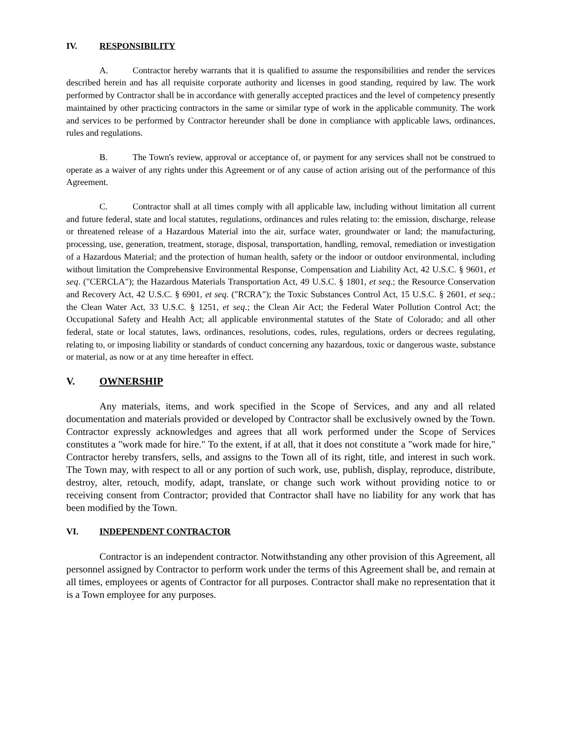IV. RESPONSIBILITY
A. Contractor hereby warrants that it is qualified to assume the responsibilities and render the services described herein and has all requisite corporate authority and licenses in good standing, required by law. The work performed by Contractor shall be in accordance with generally accepted practices and the level of competency presently maintained by other practicing contractors in the same or similar type of work in the applicable community. The work and services to be performed by Contractor hereunder shall be done in compliance with applicable laws, ordinances, rules and regulations.
B. The Town's review, approval or acceptance of, or payment for any services shall not be construed to operate as a waiver of any rights under this Agreement or of any cause of action arising out of the performance of this Agreement.
C. Contractor shall at all times comply with all applicable law, including without limitation all current and future federal, state and local statutes, regulations, ordinances and rules relating to: the emission, discharge, release or threatened release of a Hazardous Material into the air, surface water, groundwater or land; the manufacturing, processing, use, generation, treatment, storage, disposal, transportation, handling, removal, remediation or investigation of a Hazardous Material; and the protection of human health, safety or the indoor or outdoor environmental, including without limitation the Comprehensive Environmental Response, Compensation and Liability Act, 42 U.S.C. § 9601, et seq. ("CERCLA"); the Hazardous Materials Transportation Act, 49 U.S.C. § 1801, et seq.; the Resource Conservation and Recovery Act, 42 U.S.C. § 6901, et seq. ("RCRA"); the Toxic Substances Control Act, 15 U.S.C. § 2601, et seq.; the Clean Water Act, 33 U.S.C. § 1251, et seq.; the Clean Air Act; the Federal Water Pollution Control Act; the Occupational Safety and Health Act; all applicable environmental statutes of the State of Colorado; and all other federal, state or local statutes, laws, ordinances, resolutions, codes, rules, regulations, orders or decrees regulating, relating to, or imposing liability or standards of conduct concerning any hazardous, toxic or dangerous waste, substance or material, as now or at any time hereafter in effect.
V. OWNERSHIP
Any materials, items, and work specified in the Scope of Services, and any and all related documentation and materials provided or developed by Contractor shall be exclusively owned by the Town. Contractor expressly acknowledges and agrees that all work performed under the Scope of Services constitutes a "work made for hire." To the extent, if at all, that it does not constitute a "work made for hire," Contractor hereby transfers, sells, and assigns to the Town all of its right, title, and interest in such work. The Town may, with respect to all or any portion of such work, use, publish, display, reproduce, distribute, destroy, alter, retouch, modify, adapt, translate, or change such work without providing notice to or receiving consent from Contractor; provided that Contractor shall have no liability for any work that has been modified by the Town.
VI. INDEPENDENT CONTRACTOR
Contractor is an independent contractor. Notwithstanding any other provision of this Agreement, all personnel assigned by Contractor to perform work under the terms of this Agreement shall be, and remain at all times, employees or agents of Contractor for all purposes. Contractor shall make no representation that it is a Town employee for any purposes.